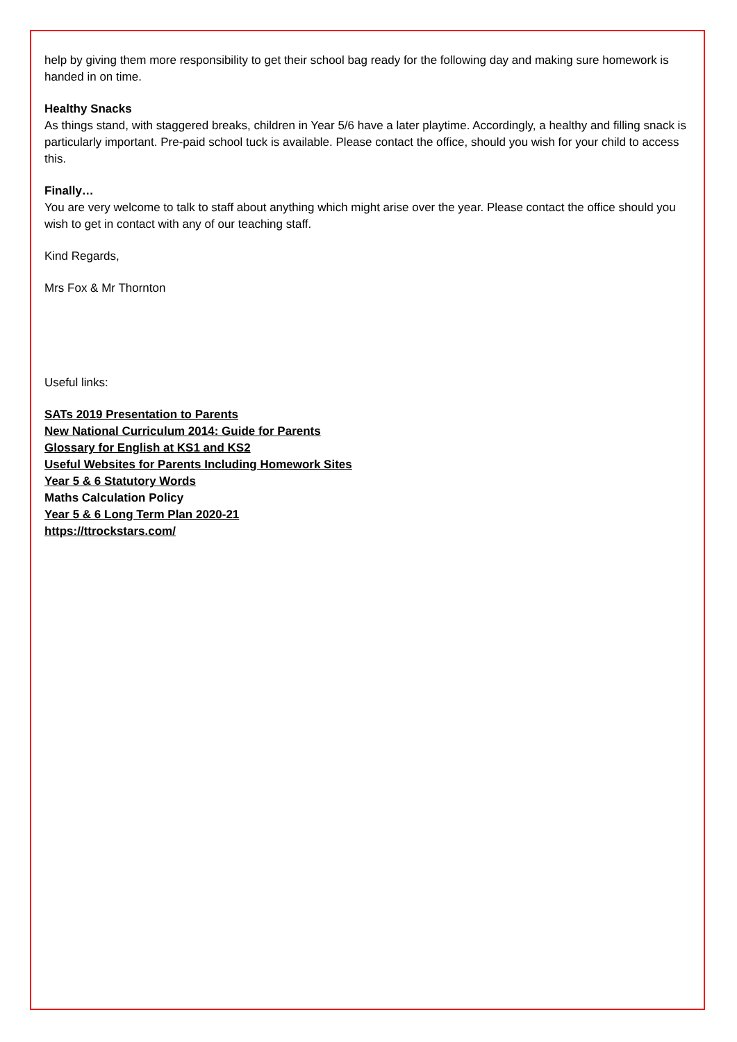help by giving them more responsibility to get their school bag ready for the following day and making sure homework is handed in on time.
Healthy Snacks
As things stand, with staggered breaks, children in Year 5/6 have a later playtime. Accordingly, a healthy and filling snack is particularly important. Pre-paid school tuck is available. Please contact the office, should you wish for your child to access this.
Finally…
You are very welcome to talk to staff about anything which might arise over the year. Please contact the office should you wish to get in contact with any of our teaching staff.
Kind Regards,
Mrs Fox & Mr Thornton
Useful links:
SATs 2019 Presentation to Parents
New National Curriculum 2014: Guide for Parents
Glossary for English at KS1 and KS2
Useful Websites for Parents Including Homework Sites
Year 5 & 6 Statutory Words
Maths Calculation Policy
Year 5 & 6 Long Term Plan 2020-21
https://ttrockstars.com/